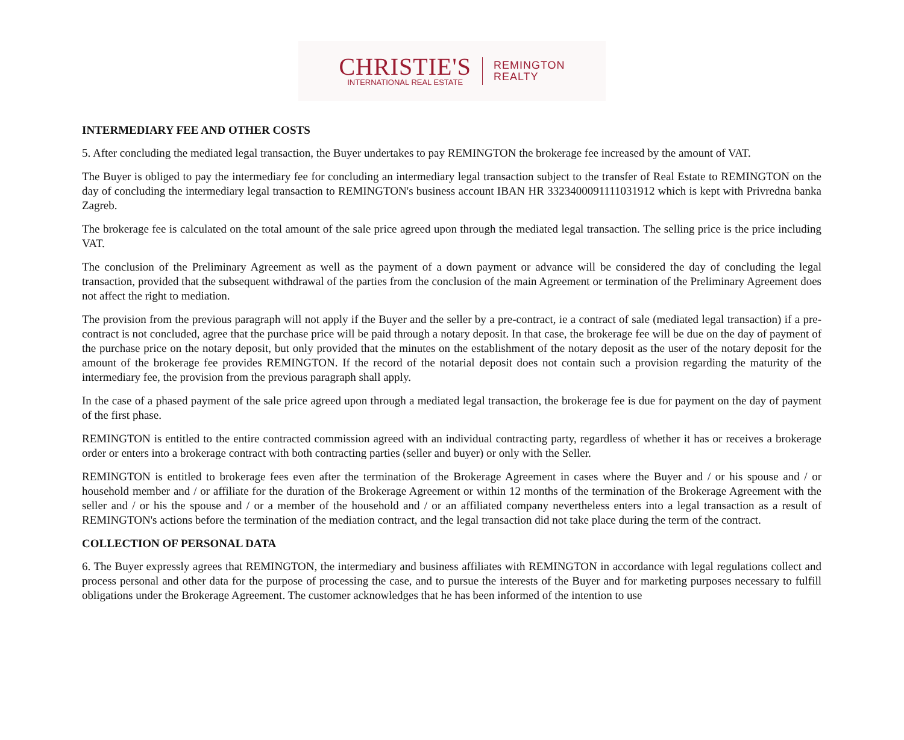CHRISTIE'S
INTERNATIONAL REAL ESTATE
REMINGTON
REALTY
INTERMEDIARY FEE AND OTHER COSTS
5. After concluding the mediated legal transaction, the Buyer undertakes to pay REMINGTON the brokerage fee increased by the amount of VAT.
The Buyer is obliged to pay the intermediary fee for concluding an intermediary legal transaction subject to the transfer of Real Estate to REMINGTON on the day of concluding the intermediary legal transaction to REMINGTON's business account IBAN HR 3323400091111031912 which is kept with Privredna banka Zagreb.
The brokerage fee is calculated on the total amount of the sale price agreed upon through the mediated legal transaction. The selling price is the price including VAT.
The conclusion of the Preliminary Agreement as well as the payment of a down payment or advance will be considered the day of concluding the legal transaction, provided that the subsequent withdrawal of the parties from the conclusion of the main Agreement or termination of the Preliminary Agreement does not affect the right to mediation.
The provision from the previous paragraph will not apply if the Buyer and the seller by a pre-contract, ie a contract of sale (mediated legal transaction) if a pre-contract is not concluded, agree that the purchase price will be paid through a notary deposit. In that case, the brokerage fee will be due on the day of payment of the purchase price on the notary deposit, but only provided that the minutes on the establishment of the notary deposit as the user of the notary deposit for the amount of the brokerage fee provides REMINGTON. If the record of the notarial deposit does not contain such a provision regarding the maturity of the intermediary fee, the provision from the previous paragraph shall apply.
In the case of a phased payment of the sale price agreed upon through a mediated legal transaction, the brokerage fee is due for payment on the day of payment of the first phase.
REMINGTON is entitled to the entire contracted commission agreed with an individual contracting party, regardless of whether it has or receives a brokerage order or enters into a brokerage contract with both contracting parties (seller and buyer) or only with the Seller.
REMINGTON is entitled to brokerage fees even after the termination of the Brokerage Agreement in cases where the Buyer and / or his spouse and / or household member and / or affiliate for the duration of the Brokerage Agreement or within 12 months of the termination of the Brokerage Agreement with the seller and / or his the spouse and / or a member of the household and / or an affiliated company nevertheless enters into a legal transaction as a result of REMINGTON's actions before the termination of the mediation contract, and the legal transaction did not take place during the term of the contract.
COLLECTION OF PERSONAL DATA
6. The Buyer expressly agrees that REMINGTON, the intermediary and business affiliates with REMINGTON in accordance with legal regulations collect and process personal and other data for the purpose of processing the case, and to pursue the interests of the Buyer and for marketing purposes necessary to fulfill obligations under the Brokerage Agreement. The customer acknowledges that he has been informed of the intention to use